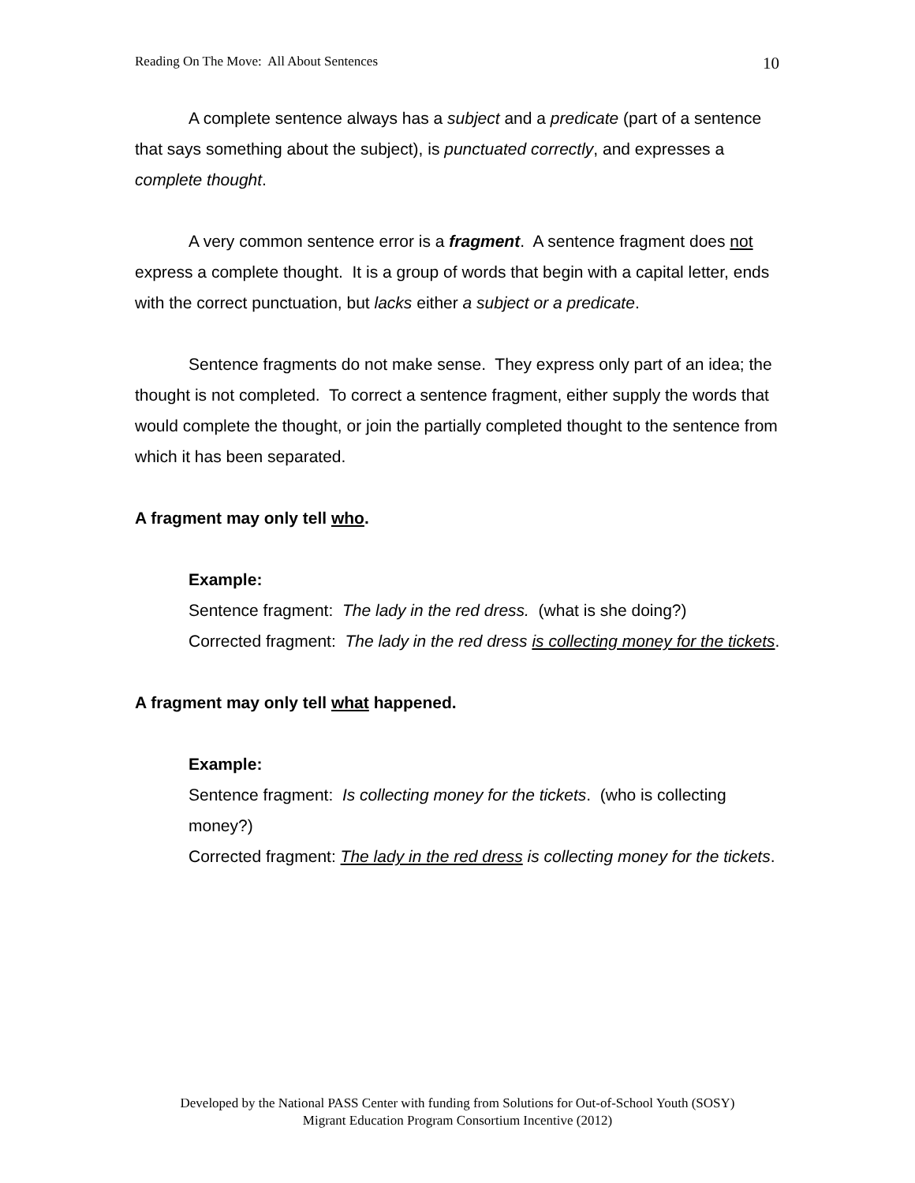Reading On The Move: All About Sentences 10
A complete sentence always has a subject and a predicate (part of a sentence that says something about the subject), is punctuated correctly, and expresses a complete thought.
A very common sentence error is a fragment. A sentence fragment does not express a complete thought. It is a group of words that begin with a capital letter, ends with the correct punctuation, but lacks either a subject or a predicate.
Sentence fragments do not make sense. They express only part of an idea; the thought is not completed. To correct a sentence fragment, either supply the words that would complete the thought, or join the partially completed thought to the sentence from which it has been separated.
A fragment may only tell who.
Example:
Sentence fragment: The lady in the red dress. (what is she doing?)
Corrected fragment: The lady in the red dress is collecting money for the tickets.
A fragment may only tell what happened.
Example:
Sentence fragment: Is collecting money for the tickets. (who is collecting money?)
Corrected fragment: The lady in the red dress is collecting money for the tickets.
Developed by the National PASS Center with funding from Solutions for Out-of-School Youth (SOSY)
Migrant Education Program Consortium Incentive (2012)